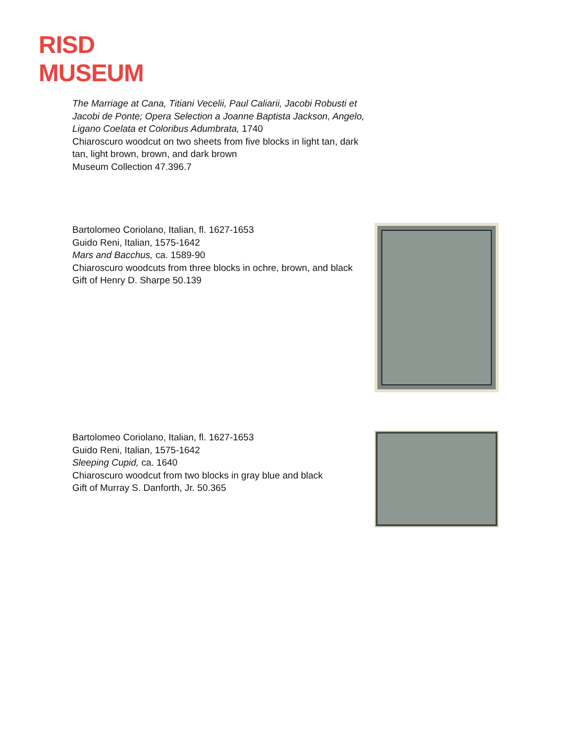RISD
MUSEUM
The Marriage at Cana, Titiani Vecelii, Paul Caliarii, Jacobi Robusti et Jacobi de Ponte; Opera Selection a Joanne Baptista Jackson, Angelo, Ligano Coelata et Coloribus Adumbrata, 1740
Chiaroscuro woodcut on two sheets from five blocks in light tan, dark tan, light brown, brown, and dark brown
Museum Collection 47.396.7
Bartolomeo Coriolano, Italian, fl. 1627-1653
Guido Reni, Italian, 1575-1642
Mars and Bacchus, ca. 1589-90
Chiaroscuro woodcuts from three blocks in ochre, brown, and black
Gift of Henry D. Sharpe 50.139
Bartolomeo Coriolano, Italian, fl. 1627-1653
Guido Reni, Italian, 1575-1642
Sleeping Cupid, ca. 1640
Chiaroscuro woodcut from two blocks in gray blue and black
Gift of Murray S. Danforth, Jr. 50.365